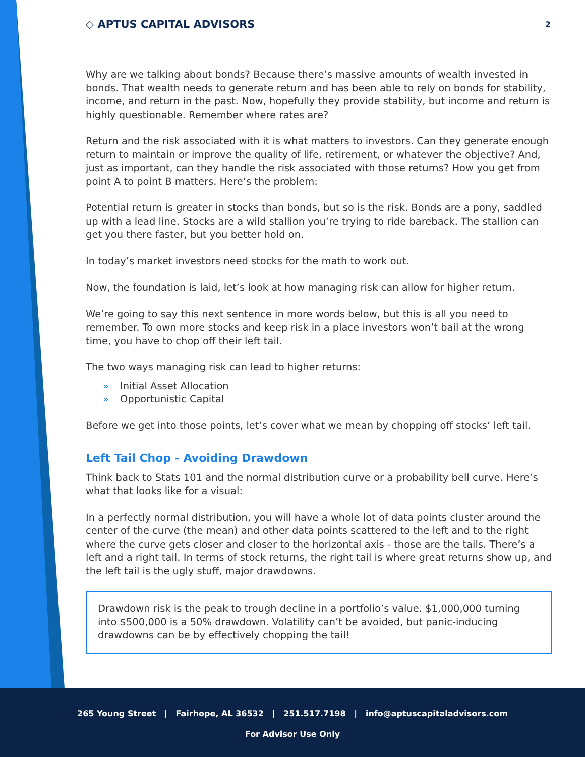◇ APTUS CAPITAL ADVISORS
2
Why are we talking about bonds? Because there’s massive amounts of wealth invested in bonds. That wealth needs to generate return and has been able to rely on bonds for stability, income, and return in the past. Now, hopefully they provide stability, but income and return is highly questionable. Remember where rates are?
Return and the risk associated with it is what matters to investors. Can they generate enough return to maintain or improve the quality of life, retirement, or whatever the objective? And, just as important, can they handle the risk associated with those returns? How you get from point A to point B matters. Here’s the problem:
Potential return is greater in stocks than bonds, but so is the risk. Bonds are a pony, saddled up with a lead line. Stocks are a wild stallion you’re trying to ride bareback. The stallion can get you there faster, but you better hold on.
In today’s market investors need stocks for the math to work out.
Now, the foundation is laid, let’s look at how managing risk can allow for higher return.
We’re going to say this next sentence in more words below, but this is all you need to remember. To own more stocks and keep risk in a place investors won’t bail at the wrong time, you have to chop off their left tail.
The two ways managing risk can lead to higher returns:
» Initial Asset Allocation
» Opportunistic Capital
Before we get into those points, let’s cover what we mean by chopping off stocks’ left tail.
Left Tail Chop - Avoiding Drawdown
Think back to Stats 101 and the normal distribution curve or a probability bell curve. Here’s what that looks like for a visual:
In a perfectly normal distribution, you will have a whole lot of data points cluster around the center of the curve (the mean) and other data points scattered to the left and to the right where the curve gets closer and closer to the horizontal axis - those are the tails. There’s a left and a right tail. In terms of stock returns, the right tail is where great returns show up, and the left tail is the ugly stuff, major drawdowns.
Drawdown risk is the peak to trough decline in a portfolio’s value. $1,000,000 turning into $500,000 is a 50% drawdown. Volatility can’t be avoided, but panic-inducing drawdowns can be by effectively chopping the tail!
265 Young Street | Fairhope, AL 36532 | 251.517.7198 | info@aptuscapitaladvisors.com
For Advisor Use Only